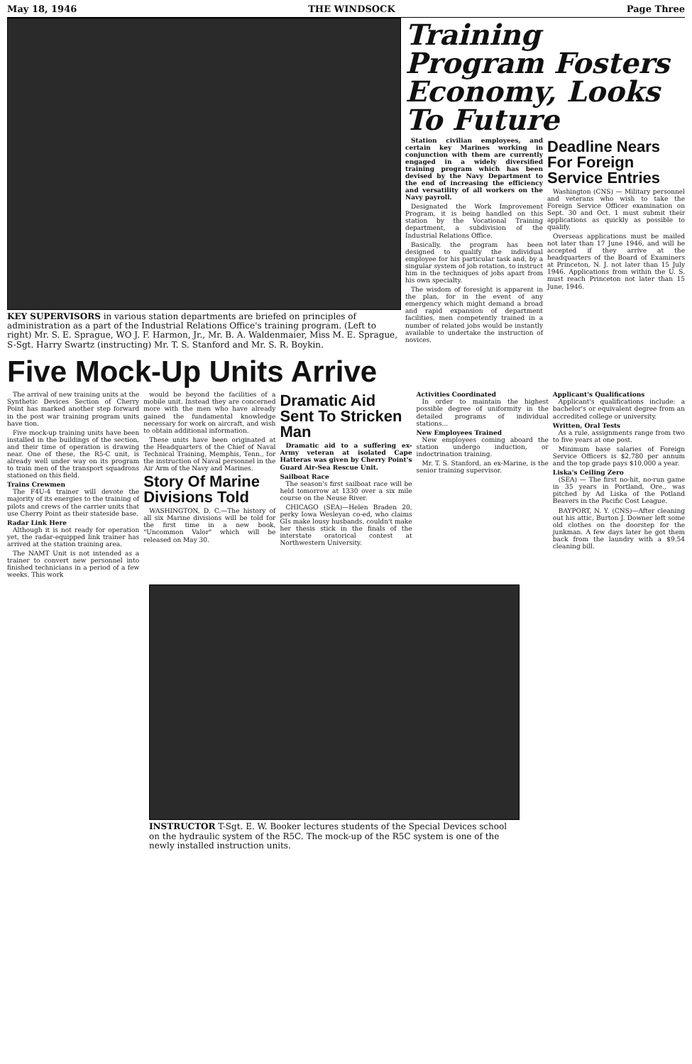May 18, 1946 THE WINDSOCK Page Three
KEY SUPERVISORS in various station departments are briefed on principles of administration as a part of the Industrial Relations Office's training program. (Left to right) Mr. S. E. Sprague, WO J. F. Harmon, Jr., Mr. B. A. Waldenmaier, Miss M. E. Sprague, S-Sgt. Harry Swartz (instructing) Mr. T. S. Stanford and Mr. S. R. Boykin.
Training Program Fosters Economy, Looks To Future
Station civilian employees, and certain key Marines working in conjunction with them are currently engaged in a widely diversified training program which has been devised by the Navy Department to the end of increasing the efficiency and versatility of all workers on the Navy payroll.
Designated the Work Improvement Program, it is being handled on this station by the Vocational Training department, a subdivision of the Industrial Relations Office.
Basically, the program has been designed to qualify the individual employee for his particular task and, by a singular system of job rotation, to instruct him in the techniques of jobs apart from his own specialty.
The wisdom of foresight is apparent in the plan, for in the event of any emergency which might demand a broad and rapid expansion of department facilities, men competently trained in a number of related jobs would be instantly available to undertake the instruction of novices.
Deadline Nears For Foreign Service Entries
Washington (CNS) — Military personnel and veterans who wish to take the Foreign Service Officer examination on Sept. 30 and Oct. 1 must submit their applications as quickly as possible to qualify.
Overseas applications must be mailed not later than 17 June 1946, and will be accepted if they arrive at the headquarters of the Board of Examiners at Princeton, N. J. not later than 15 July 1946. Applications from within the U. S. must reach Princeton not later than 15 June, 1946.
Five Mock-Up Units Arrive
The arrival of new training units at the Synthetic Devices Section of Cherry Point has marked another step forward in the post war training program units have tion.
Five mock-up training units have been installed in the buildings of the section, and their time of operation is drawing near. One of these, the R5-C unit, is already well under way on its program to train men of the transport squadrons stationed on this field.
Trains Crewmen
The F4U-4 trainer will devote the majority of its energies to the training of pilots and crews of the carrier units that use Cherry Point as their stateside base.
Radar Link Here
Although it is not ready for operation yet, the radar-equipped link trainer has arrived at the station training area.
The NAMT Unit is not intended as a trainer to convert new personnel into finished technicians in a period of a few weeks. This work
would be beyond the facilities of a mobile unit. Instead they are concerned more with the men who have already gained the fundamental knowledge necessary for work on aircraft, and wish to obtain additional information.
These units have been originated at the Headquarters of the Chief of Naval Technical Training, Memphis, Tenn., for the instruction of Naval personnel in the Air Arm of the Navy and Marines.
Story Of Marine Divisions Told
WASHINGTON, D. C.—The history of all six Marine divisions will be told for the first time in a new book, "Uncommon Valor" which will be released on May 30.
Dramatic Aid Sent To Stricken Man
Dramatic aid to a suffering ex-Army veteran at isolated Cape Hatteras was given by Cherry Point's Guard Air-Sea Rescue Unit.
Sailboat Race
The season's first sailboat race will be held tomorrow at 1330 over a six mile course on the Neuse River.
CHICAGO (SEA)—Helen Braden 20, perky Iowa Wesleyan co-ed, who claims GIs make lousy husbands, couldn't make her thesis stick in the finals of the interstate oratorical contest at Northwestern University.
Activities Coordinated
In order to maintain the highest possible degree of uniformity in the detailed programs of individual stations...
New Employees Trained
New employees coming aboard the station undergo induction, or indoctrination training.
Mr. T. S. Stanford, an ex-Marine, is the senior training supervisor.
Applicant's Qualifications
Applicant's qualifications include: a bachelor's or equivalent degree from an accredited college or university.
Written, Oral Tests
As a rule, assignments range from two to five years at one post.
Minimum base salaries of Foreign Service Officers is $2,780 per annum and the top grade pays $10,000 a year.
Liska's Ceiling Zero
(SEA) — The first no-hit, no-run game in 35 years in Portland, Ore., was pitched by Ad Liska of the Potland Beavers in the Pacific Cost League.
BAYPORT, N. Y. (CNS)—After cleaning out his attic, Burton J. Downer left some old clothes on the doorstep for the junkman. A few days later he got them back from the laundry with a $9.54 cleaning bill.
INSTRUCTOR T-Sgt. E. W. Booker lectures students of the Special Devices school on the hydraulic system of the R5C. The mock-up of the R5C system is one of the newly installed instruction units.